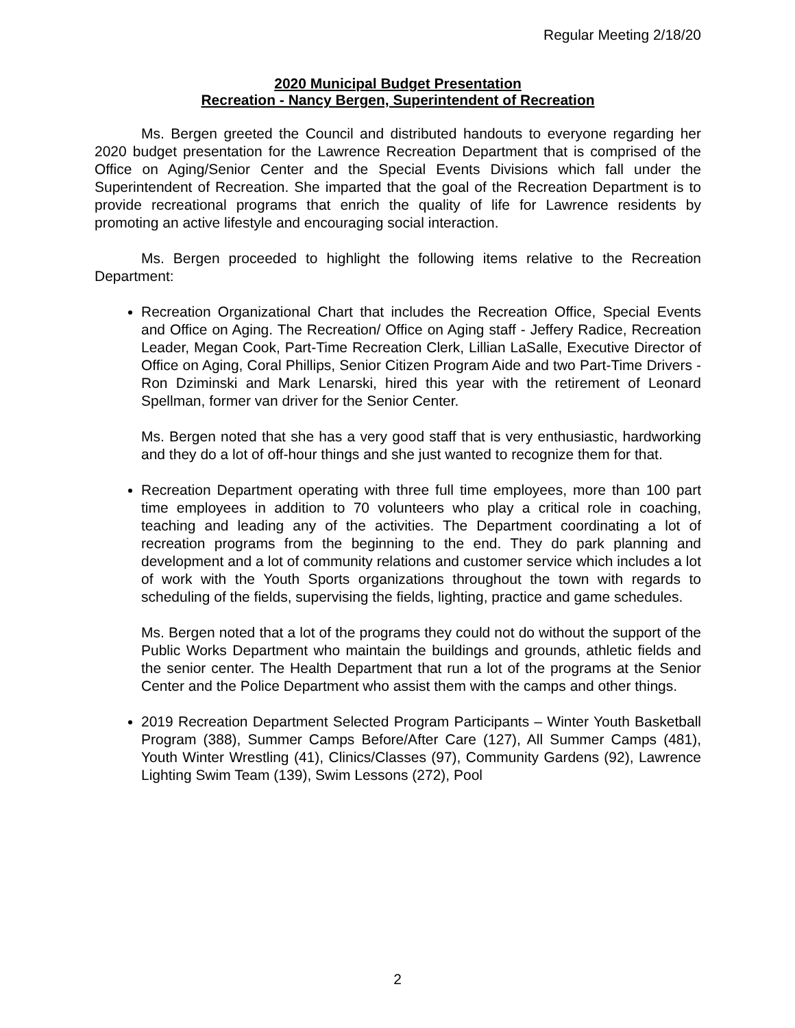Regular Meeting 2/18/20
2020 Municipal Budget Presentation
Recreation - Nancy Bergen, Superintendent of Recreation
Ms. Bergen greeted the Council and distributed handouts to everyone regarding her 2020 budget presentation for the Lawrence Recreation Department that is comprised of the Office on Aging/Senior Center and the Special Events Divisions which fall under the Superintendent of Recreation. She imparted that the goal of the Recreation Department is to provide recreational programs that enrich the quality of life for Lawrence residents by promoting an active lifestyle and encouraging social interaction.
Ms. Bergen proceeded to highlight the following items relative to the Recreation Department:
Recreation Organizational Chart that includes the Recreation Office, Special Events and Office on Aging. The Recreation/ Office on Aging staff - Jeffery Radice, Recreation Leader, Megan Cook, Part-Time Recreation Clerk, Lillian LaSalle, Executive Director of Office on Aging, Coral Phillips, Senior Citizen Program Aide and two Part-Time Drivers - Ron Dziminski and Mark Lenarski, hired this year with the retirement of Leonard Spellman, former van driver for the Senior Center.
Ms. Bergen noted that she has a very good staff that is very enthusiastic, hardworking and they do a lot of off-hour things and she just wanted to recognize them for that.
Recreation Department operating with three full time employees, more than 100 part time employees in addition to 70 volunteers who play a critical role in coaching, teaching and leading any of the activities. The Department coordinating a lot of recreation programs from the beginning to the end. They do park planning and development and a lot of community relations and customer service which includes a lot of work with the Youth Sports organizations throughout the town with regards to scheduling of the fields, supervising the fields, lighting, practice and game schedules.
Ms. Bergen noted that a lot of the programs they could not do without the support of the Public Works Department who maintain the buildings and grounds, athletic fields and the senior center. The Health Department that run a lot of the programs at the Senior Center and the Police Department who assist them with the camps and other things.
2019 Recreation Department Selected Program Participants – Winter Youth Basketball Program (388), Summer Camps Before/After Care (127), All Summer Camps (481), Youth Winter Wrestling (41), Clinics/Classes (97), Community Gardens (92), Lawrence Lighting Swim Team (139), Swim Lessons (272), Pool
2